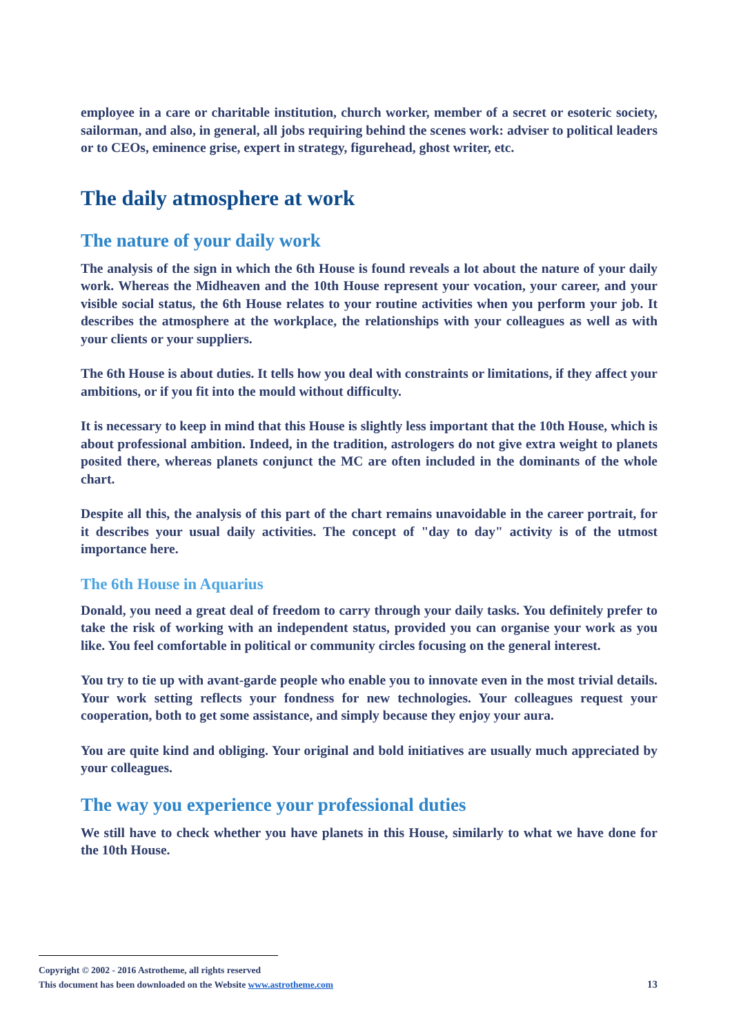employee in a care or charitable institution, church worker, member of a secret or esoteric society, sailorman, and also, in general, all jobs requiring behind the scenes work: adviser to political leaders or to CEOs, eminence grise, expert in strategy, figurehead, ghost writer, etc.
The daily atmosphere at work
The nature of your daily work
The analysis of the sign in which the 6th House is found reveals a lot about the nature of your daily work. Whereas the Midheaven and the 10th House represent your vocation, your career, and your visible social status, the 6th House relates to your routine activities when you perform your job. It describes the atmosphere at the workplace, the relationships with your colleagues as well as with your clients or your suppliers.
The 6th House is about duties. It tells how you deal with constraints or limitations, if they affect your ambitions, or if you fit into the mould without difficulty.
It is necessary to keep in mind that this House is slightly less important that the 10th House, which is about professional ambition. Indeed, in the tradition, astrologers do not give extra weight to planets posited there, whereas planets conjunct the MC are often included in the dominants of the whole chart.
Despite all this, the analysis of this part of the chart remains unavoidable in the career portrait, for it describes your usual daily activities. The concept of "day to day" activity is of the utmost importance here.
The 6th House in Aquarius
Donald, you need a great deal of freedom to carry through your daily tasks. You definitely prefer to take the risk of working with an independent status, provided you can organise your work as you like. You feel comfortable in political or community circles focusing on the general interest.
You try to tie up with avant-garde people who enable you to innovate even in the most trivial details. Your work setting reflects your fondness for new technologies. Your colleagues request your cooperation, both to get some assistance, and simply because they enjoy your aura.
You are quite kind and obliging. Your original and bold initiatives are usually much appreciated by your colleagues.
The way you experience your professional duties
We still have to check whether you have planets in this House, similarly to what we have done for the 10th House.
Copyright © 2002 - 2016 Astrotheme, all rights reserved
This document has been downloaded on the Website www.astrotheme.com 13